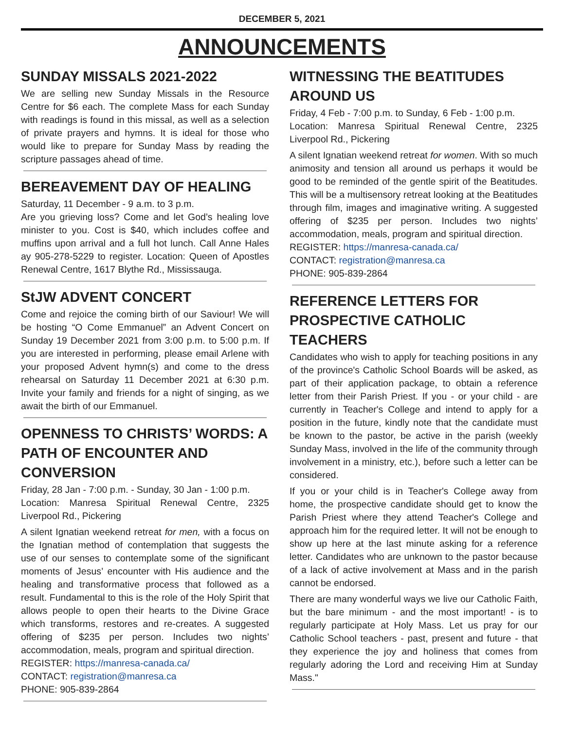DECEMBER 5, 2021
ANNOUNCEMENTS
SUNDAY MISSALS 2021-2022
We are selling new Sunday Missals in the Resource Centre for $6 each. The complete Mass for each Sunday with readings is found in this missal, as well as a selection of private prayers and hymns. It is ideal for those who would like to prepare for Sunday Mass by reading the scripture passages ahead of time.
BEREAVEMENT DAY OF HEALING
Saturday, 11 December - 9 a.m. to 3 p.m.
Are you grieving loss? Come and let God’s healing love minister to you. Cost is $40, which includes coffee and muffins upon arrival and a full hot lunch. Call Anne Hales ay 905-278-5229 to register. Location: Queen of Apostles Renewal Centre, 1617 Blythe Rd., Mississauga.
StJW ADVENT CONCERT
Come and rejoice the coming birth of our Saviour! We will be hosting “O Come Emmanuel” an Advent Concert on Sunday 19 December 2021 from 3:00 p.m. to 5:00 p.m. If you are interested in performing, please email Arlene with your proposed Advent hymn(s) and come to the dress rehearsal on Saturday 11 December 2021 at 6:30 p.m. Invite your family and friends for a night of singing, as we await the birth of our Emmanuel.
OPENNESS TO CHRISTS’ WORDS: A PATH OF ENCOUNTER AND CONVERSION
Friday, 28 Jan - 7:00 p.m. - Sunday, 30 Jan - 1:00 p.m.
Location: Manresa Spiritual Renewal Centre, 2325 Liverpool Rd., Pickering
A silent Ignatian weekend retreat for men, with a focus on the Ignatian method of contemplation that suggests the use of our senses to contemplate some of the significant moments of Jesus’ encounter with His audience and the healing and transformative process that followed as a result. Fundamental to this is the role of the Holy Spirit that allows people to open their hearts to the Divine Grace which transforms, restores and re-creates. A suggested offering of $235 per person. Includes two nights’ accommodation, meals, program and spiritual direction.
REGISTER: https://manresa-canada.ca/
CONTACT: registration@manresa.ca
PHONE: 905-839-2864
WITNESSING THE BEATITUDES AROUND US
Friday, 4 Feb - 7:00 p.m. to Sunday, 6 Feb - 1:00 p.m.
Location: Manresa Spiritual Renewal Centre, 2325 Liverpool Rd., Pickering
A silent Ignatian weekend retreat for women. With so much animosity and tension all around us perhaps it would be good to be reminded of the gentle spirit of the Beatitudes. This will be a multisensory retreat looking at the Beatitudes through film, images and imaginative writing. A suggested offering of $235 per person. Includes two nights’ accommodation, meals, program and spiritual direction.
REGISTER: https://manresa-canada.ca/
CONTACT: registration@manresa.ca
PHONE: 905-839-2864
REFERENCE LETTERS FOR PROSPECTIVE CATHOLIC TEACHERS
Candidates who wish to apply for teaching positions in any of the province's Catholic School Boards will be asked, as part of their application package, to obtain a reference letter from their Parish Priest. If you - or your child - are currently in Teacher's College and intend to apply for a position in the future, kindly note that the candidate must be known to the pastor, be active in the parish (weekly Sunday Mass, involved in the life of the community through involvement in a ministry, etc.), before such a letter can be considered.
If you or your child is in Teacher's College away from home, the prospective candidate should get to know the Parish Priest where they attend Teacher's College and approach him for the required letter. It will not be enough to show up here at the last minute asking for a reference letter. Candidates who are unknown to the pastor because of a lack of active involvement at Mass and in the parish cannot be endorsed.
There are many wonderful ways we live our Catholic Faith, but the bare minimum - and the most important! - is to regularly participate at Holy Mass. Let us pray for our Catholic School teachers - past, present and future - that they experience the joy and holiness that comes from regularly adoring the Lord and receiving Him at Sunday Mass."